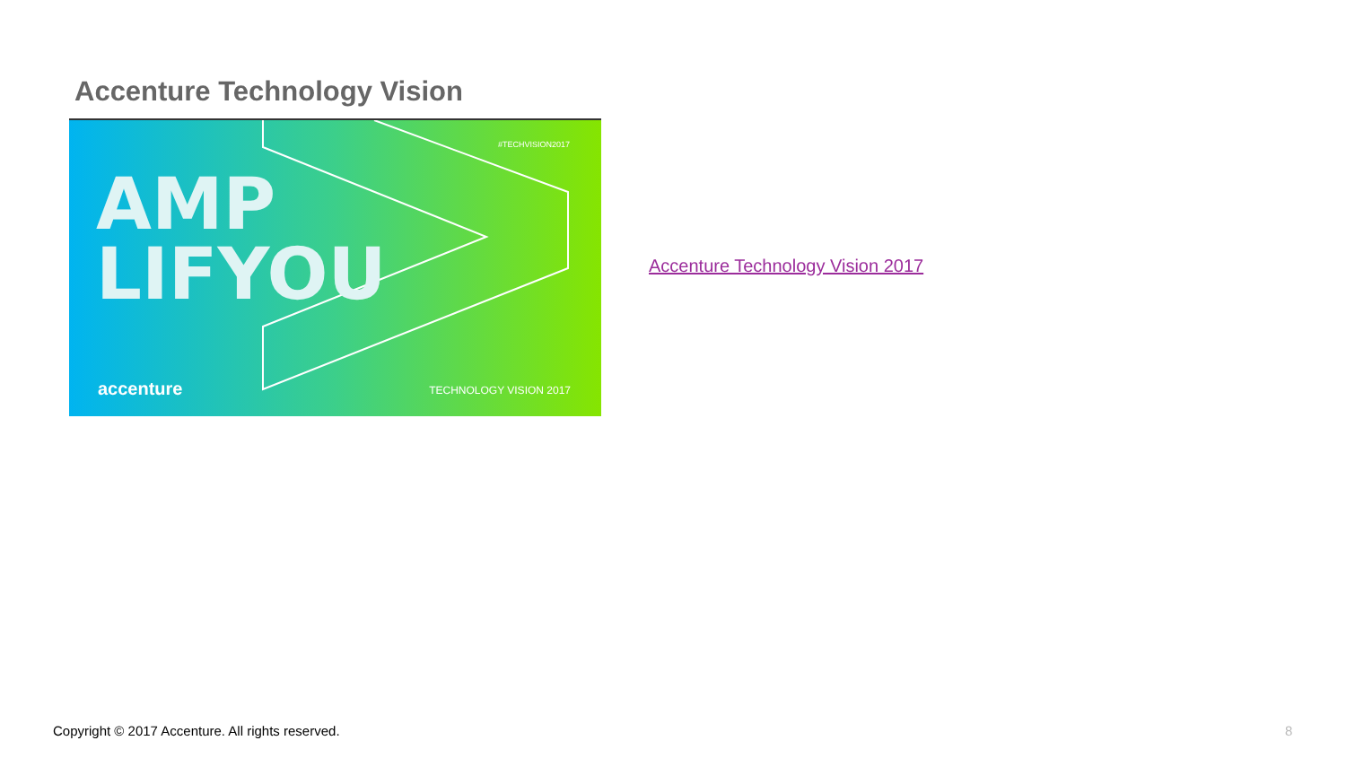Accenture Technology Vision
#TECHVISION2017
AMP
LIFYOU
accenture TECHNOLOGY VISION 2017
Accenture Technology Vision 2017
Copyright © 2017 Accenture. All rights reserved.
8